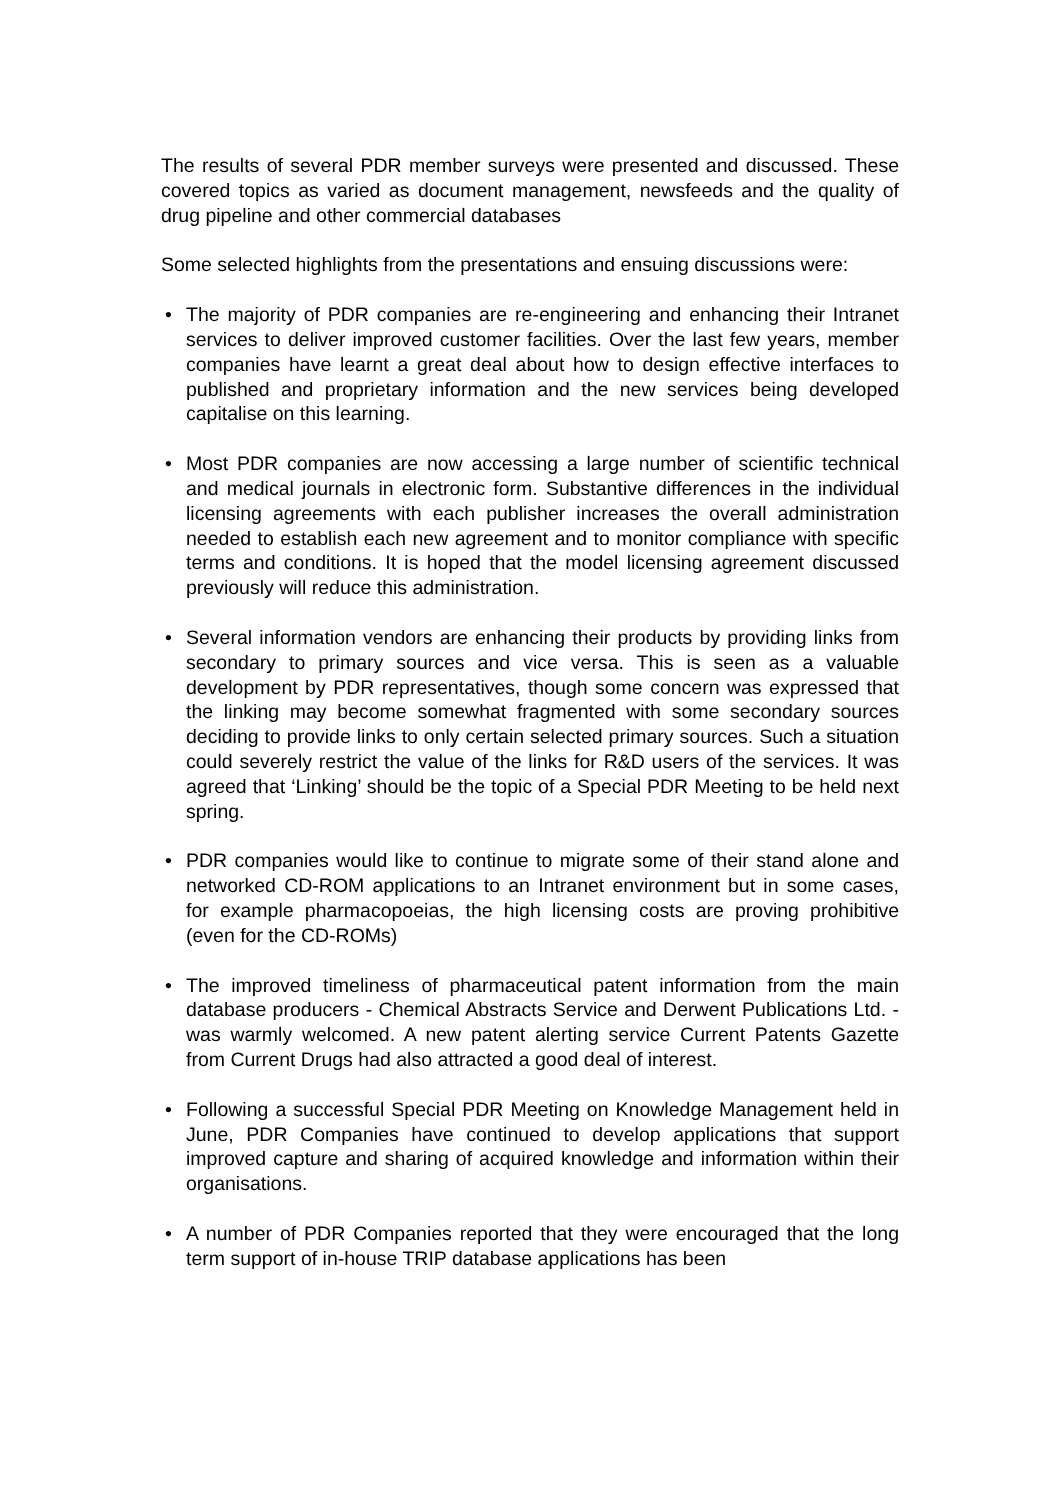The results of several PDR member surveys were presented and discussed. These covered topics as varied as document management, newsfeeds and the quality of drug pipeline and other commercial databases
Some selected highlights from the presentations and ensuing discussions were:
• The majority of PDR companies are re-engineering and enhancing their Intranet services to deliver improved customer facilities. Over the last few years, member companies have learnt a great deal about how to design effective interfaces to published and proprietary information and the new services being developed capitalise on this learning.
• Most PDR companies are now accessing a large number of scientific technical and medical journals in electronic form. Substantive differences in the individual licensing agreements with each publisher increases the overall administration needed to establish each new agreement and to monitor compliance with specific terms and conditions. It is hoped that the model licensing agreement discussed previously will reduce this administration.
• Several information vendors are enhancing their products by providing links from secondary to primary sources and vice versa. This is seen as a valuable development by PDR representatives, though some concern was expressed that the linking may become somewhat fragmented with some secondary sources deciding to provide links to only certain selected primary sources. Such a situation could severely restrict the value of the links for R&D users of the services. It was agreed that ‘Linking’ should be the topic of a Special PDR Meeting to be held next spring.
• PDR companies would like to continue to migrate some of their stand alone and networked CD-ROM applications to an Intranet environment but in some cases, for example pharmacopoeias, the high licensing costs are proving prohibitive (even for the CD-ROMs)
• The improved timeliness of pharmaceutical patent information from the main database producers - Chemical Abstracts Service and Derwent Publications Ltd. - was warmly welcomed. A new patent alerting service Current Patents Gazette from Current Drugs had also attracted a good deal of interest.
• Following a successful Special PDR Meeting on Knowledge Management held in June, PDR Companies have continued to develop applications that support improved capture and sharing of acquired knowledge and information within their organisations.
• A number of PDR Companies reported that they were encouraged that the long term support of in-house TRIP database applications has been